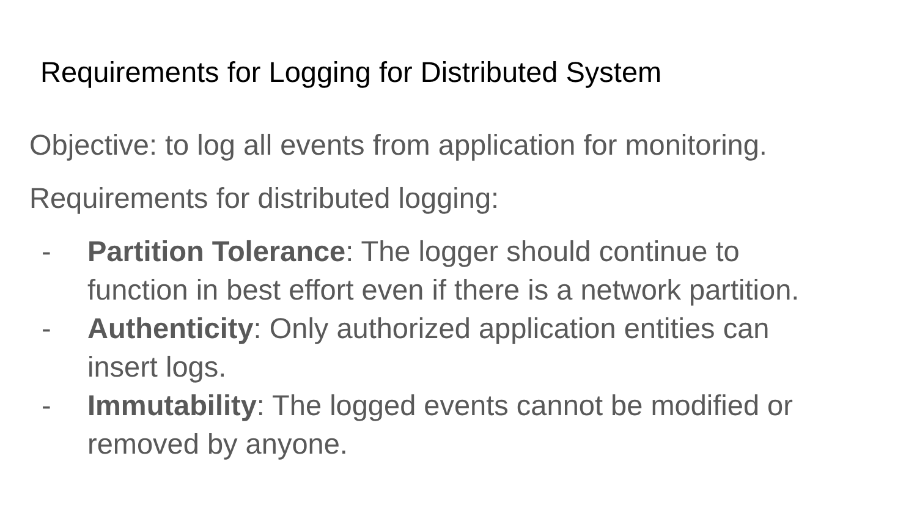Requirements for Logging for Distributed System
Objective: to log all events from application for monitoring.
Requirements for distributed logging:
- Partition Tolerance: The logger should continue to function in best effort even if there is a network partition.
- Authenticity: Only authorized application entities can insert logs.
- Immutability: The logged events cannot be modified or removed by anyone.